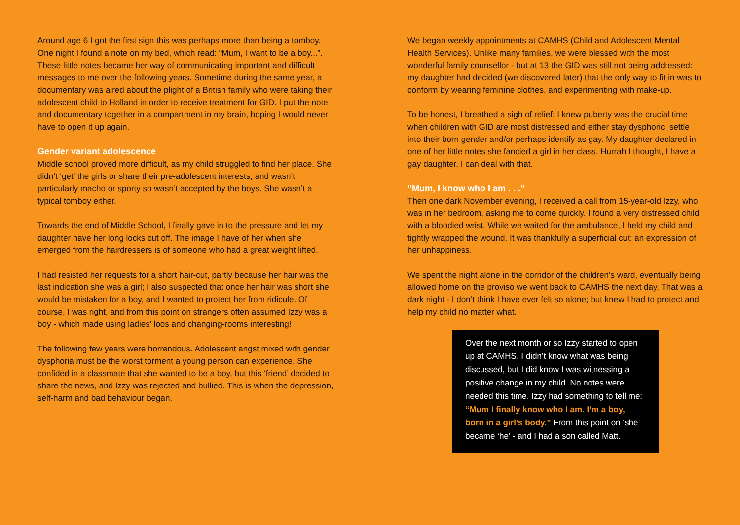Around age 6 I got the first sign this was perhaps more than being a tomboy. One night I found a note on my bed, which read: “Mum, I want to be a boy...”. These little notes became her way of communicating important and difficult messages to me over the following years. Sometime during the same year, a documentary was aired about the plight of a British family who were taking their adolescent child to Holland in order to receive treatment for GID. I put the note and documentary together in a compartment in my brain, hoping I would never have to open it up again.
Gender variant adolescence
Middle school proved more difficult, as my child struggled to find her place. She didn’t ‘get’ the girls or share their pre-adolescent interests, and wasn’t particularly macho or sporty so wasn’t accepted by the boys. She wasn’t a typical tomboy either.
Towards the end of Middle School, I finally gave in to the pressure and let my daughter have her long locks cut off. The image I have of her when she emerged from the hairdressers is of someone who had a great weight lifted.
I had resisted her requests for a short hair-cut, partly because her hair was the last indication she was a girl; I also suspected that once her hair was short she would be mistaken for a boy, and I wanted to protect her from ridicule. Of course, I was right, and from this point on strangers often assumed Izzy was a boy - which made using ladies’ loos and changing-rooms interesting!
The following few years were horrendous. Adolescent angst mixed with gender dysphoria must be the worst torment a young person can experience. She confided in a classmate that she wanted to be a boy, but this ‘friend’ decided to share the news, and Izzy was rejected and bullied. This is when the depression, self-harm and bad behaviour began.
We began weekly appointments at CAMHS (Child and Adolescent Mental Health Services). Unlike many families, we were blessed with the most wonderful family counsellor - but at 13 the GID was still not being addressed: my daughter had decided (we discovered later) that the only way to fit in was to conform by wearing feminine clothes, and experimenting with make-up.
To be honest, I breathed a sigh of relief: I knew puberty was the crucial time when children with GID are most distressed and either stay dysphoric, settle into their born gender and/or perhaps identify as gay. My daughter declared in one of her little notes she fancied a girl in her class. Hurrah I thought, I have a gay daughter, I can deal with that.
“Mum, I know who I am . . .”
Then one dark November evening, I received a call from 15-year-old Izzy, who was in her bedroom, asking me to come quickly. I found a very distressed child with a bloodied wrist. While we waited for the ambulance, I held my child and tightly wrapped the wound. It was thankfully a superficial cut: an expression of her unhappiness.
We spent the night alone in the corridor of the children’s ward, eventually being allowed home on the proviso we went back to CAMHS the next day. That was a dark night - I don’t think I have ever felt so alone; but knew I had to protect and help my child no matter what.
Over the next month or so Izzy started to open up at CAMHS. I didn’t know what was being discussed, but I did know I was witnessing a positive change in my child. No notes were needed this time. Izzy had something to tell me: “Mum I finally know who I am. I’m a boy, born in a girl’s body.” From this point on ‘she’ became ‘he’ - and I had a son called Matt.